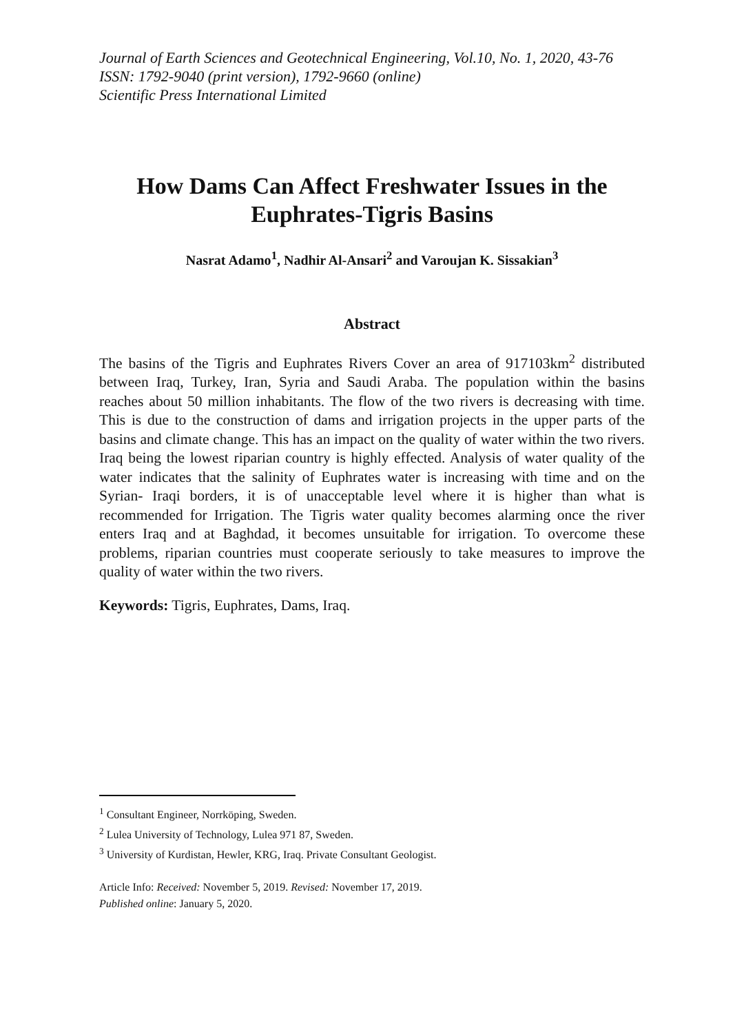Journal of Earth Sciences and Geotechnical Engineering, Vol.10, No. 1, 2020, 43-76
ISSN: 1792-9040 (print version), 1792-9660 (online)
Scientific Press International Limited
How Dams Can Affect Freshwater Issues in the Euphrates-Tigris Basins
Nasrat Adamo<sup>1</sup>, Nadhir Al-Ansari<sup>2</sup> and Varoujan K. Sissakian<sup>3</sup>
Abstract
The basins of the Tigris and Euphrates Rivers Cover an area of 917103km<sup>2</sup> distributed between Iraq, Turkey, Iran, Syria and Saudi Araba. The population within the basins reaches about 50 million inhabitants. The flow of the two rivers is decreasing with time. This is due to the construction of dams and irrigation projects in the upper parts of the basins and climate change. This has an impact on the quality of water within the two rivers. Iraq being the lowest riparian country is highly effected. Analysis of water quality of the water indicates that the salinity of Euphrates water is increasing with time and on the Syrian- Iraqi borders, it is of unacceptable level where it is higher than what is recommended for Irrigation. The Tigris water quality becomes alarming once the river enters Iraq and at Baghdad, it becomes unsuitable for irrigation. To overcome these problems, riparian countries must cooperate seriously to take measures to improve the quality of water within the two rivers.
Keywords: Tigris, Euphrates, Dams, Iraq.
<sup>1</sup> Consultant Engineer, Norrköping, Sweden.
<sup>2</sup> Lulea University of Technology, Lulea 971 87, Sweden.
<sup>3</sup> University of Kurdistan, Hewler, KRG, Iraq. Private Consultant Geologist.
Article Info: Received: November 5, 2019. Revised: November 17, 2019.
Published online: January 5, 2020.